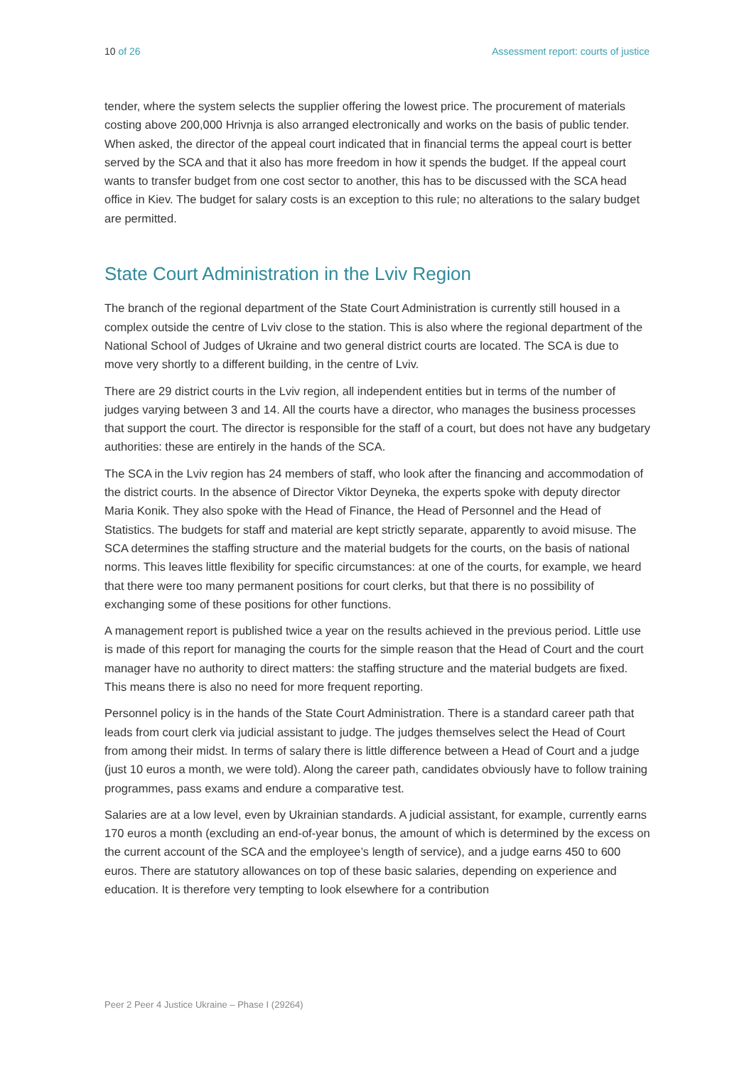10 of 26 Assessment report: courts of justice
tender, where the system selects the supplier offering the lowest price. The procurement of materials costing above 200,000 Hrivnja is also arranged electronically and works on the basis of public tender. When asked, the director of the appeal court indicated that in financial terms the appeal court is better served by the SCA and that it also has more freedom in how it spends the budget. If the appeal court wants to transfer budget from one cost sector to another, this has to be discussed with the SCA head office in Kiev. The budget for salary costs is an exception to this rule; no alterations to the salary budget are permitted.
State Court Administration in the Lviv Region
The branch of the regional department of the State Court Administration is currently still housed in a complex outside the centre of Lviv close to the station. This is also where the regional department of the National School of Judges of Ukraine and two general district courts are located. The SCA is due to move very shortly to a different building, in the centre of Lviv.
There are 29 district courts in the Lviv region, all independent entities but in terms of the number of judges varying between 3 and 14. All the courts have a director, who manages the business processes that support the court. The director is responsible for the staff of a court, but does not have any budgetary authorities: these are entirely in the hands of the SCA.
The SCA in the Lviv region has 24 members of staff, who look after the financing and accommodation of the district courts. In the absence of Director Viktor Deyneka, the experts spoke with deputy director Maria Konik. They also spoke with the Head of Finance, the Head of Personnel and the Head of Statistics. The budgets for staff and material are kept strictly separate, apparently to avoid misuse. The SCA determines the staffing structure and the material budgets for the courts, on the basis of national norms. This leaves little flexibility for specific circumstances: at one of the courts, for example, we heard that there were too many permanent positions for court clerks, but that there is no possibility of exchanging some of these positions for other functions.
A management report is published twice a year on the results achieved in the previous period. Little use is made of this report for managing the courts for the simple reason that the Head of Court and the court manager have no authority to direct matters: the staffing structure and the material budgets are fixed. This means there is also no need for more frequent reporting.
Personnel policy is in the hands of the State Court Administration. There is a standard career path that leads from court clerk via judicial assistant to judge. The judges themselves select the Head of Court from among their midst. In terms of salary there is little difference between a Head of Court and a judge (just 10 euros a month, we were told). Along the career path, candidates obviously have to follow training programmes, pass exams and endure a comparative test.
Salaries are at a low level, even by Ukrainian standards. A judicial assistant, for example, currently earns 170 euros a month (excluding an end-of-year bonus, the amount of which is determined by the excess on the current account of the SCA and the employee’s length of service), and a judge earns 450 to 600 euros. There are statutory allowances on top of these basic salaries, depending on experience and education. It is therefore very tempting to look elsewhere for a contribution
Peer 2 Peer 4 Justice Ukraine – Phase I (29264)